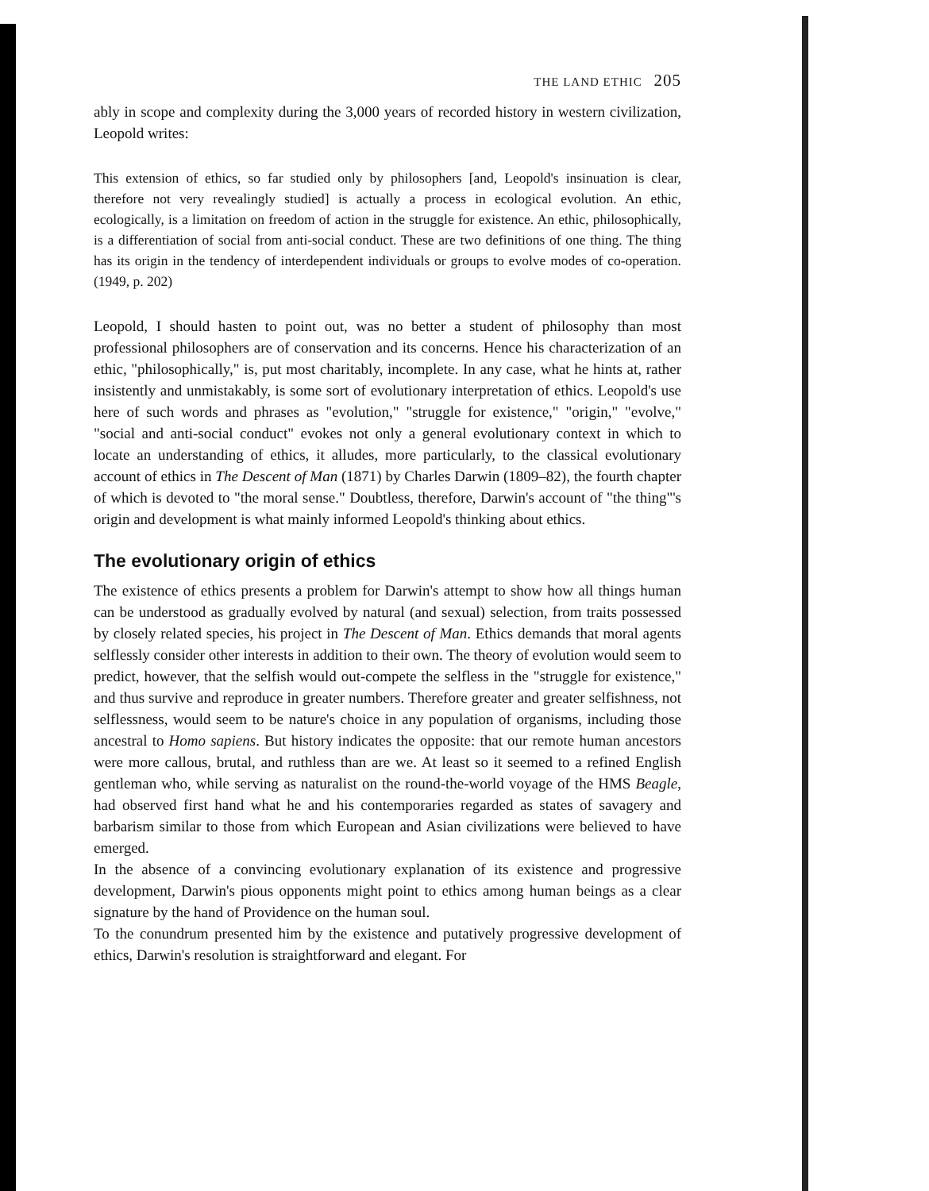THE LAND ETHIC 205
ably in scope and complexity during the 3,000 years of recorded history in western civilization, Leopold writes:
This extension of ethics, so far studied only by philosophers [and, Leopold's insinuation is clear, therefore not very revealingly studied] is actually a process in ecological evolution. An ethic, ecologically, is a limitation on freedom of action in the struggle for existence. An ethic, philosophically, is a differentiation of social from anti-social conduct. These are two definitions of one thing. The thing has its origin in the tendency of interdependent individuals or groups to evolve modes of co-operation. (1949, p. 202)
Leopold, I should hasten to point out, was no better a student of philosophy than most professional philosophers are of conservation and its concerns. Hence his characterization of an ethic, "philosophically," is, put most charitably, incomplete. In any case, what he hints at, rather insistently and unmistakably, is some sort of evolutionary interpretation of ethics. Leopold's use here of such words and phrases as "evolution," "struggle for existence," "origin," "evolve," "social and anti-social conduct" evokes not only a general evolutionary context in which to locate an understanding of ethics, it alludes, more particularly, to the classical evolutionary account of ethics in The Descent of Man (1871) by Charles Darwin (1809–82), the fourth chapter of which is devoted to "the moral sense." Doubtless, therefore, Darwin's account of "the thing"'s origin and development is what mainly informed Leopold's thinking about ethics.
The evolutionary origin of ethics
The existence of ethics presents a problem for Darwin's attempt to show how all things human can be understood as gradually evolved by natural (and sexual) selection, from traits possessed by closely related species, his project in The Descent of Man. Ethics demands that moral agents selflessly consider other interests in addition to their own. The theory of evolution would seem to predict, however, that the selfish would out-compete the selfless in the "struggle for existence," and thus survive and reproduce in greater numbers. Therefore greater and greater selfishness, not selflessness, would seem to be nature's choice in any population of organisms, including those ancestral to Homo sapiens. But history indicates the opposite: that our remote human ancestors were more callous, brutal, and ruthless than are we. At least so it seemed to a refined English gentleman who, while serving as naturalist on the round-the-world voyage of the HMS Beagle, had observed first hand what he and his contemporaries regarded as states of savagery and barbarism similar to those from which European and Asian civilizations were believed to have emerged.
In the absence of a convincing evolutionary explanation of its existence and progressive development, Darwin's pious opponents might point to ethics among human beings as a clear signature by the hand of Providence on the human soul.
To the conundrum presented him by the existence and putatively progressive development of ethics, Darwin's resolution is straightforward and elegant. For